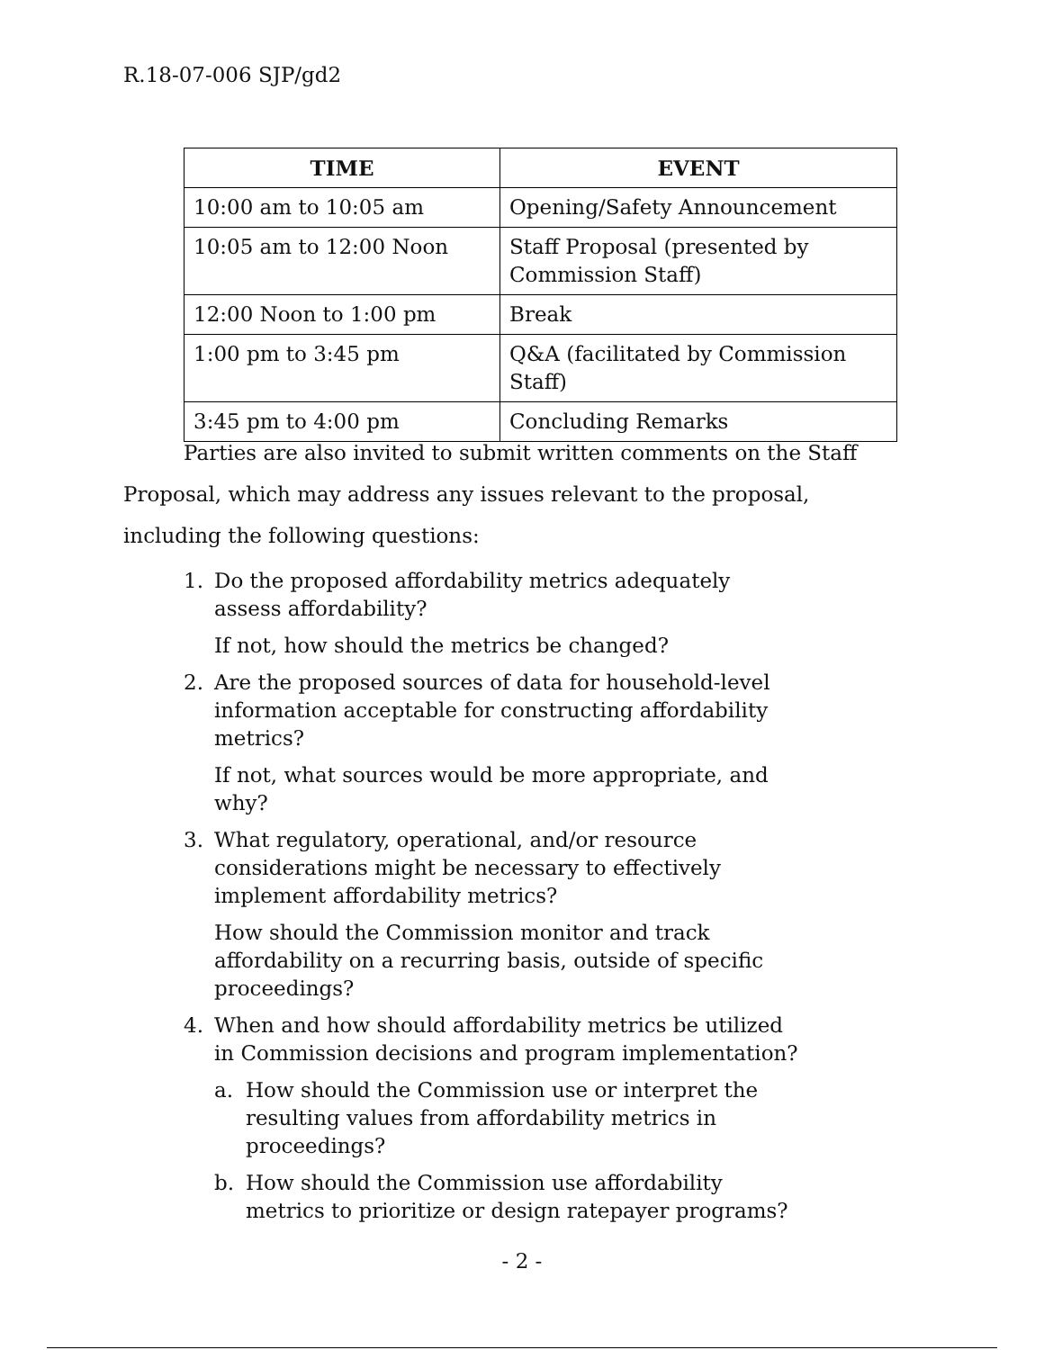R.18-07-006 SJP/gd2
| TIME | EVENT |
| --- | --- |
| 10:00 am to 10:05 am | Opening/Safety Announcement |
| 10:05 am to 12:00 Noon | Staff Proposal (presented by Commission Staff) |
| 12:00 Noon to 1:00 pm | Break |
| 1:00 pm to 3:45 pm | Q&A (facilitated by Commission Staff) |
| 3:45 pm to 4:00 pm | Concluding Remarks |
Parties are also invited to submit written comments on the Staff Proposal, which may address any issues relevant to the proposal, including the following questions:
1. Do the proposed affordability metrics adequately assess affordability?
If not, how should the metrics be changed?
2. Are the proposed sources of data for household-level information acceptable for constructing affordability metrics?
If not, what sources would be more appropriate, and why?
3. What regulatory, operational, and/or resource considerations might be necessary to effectively implement affordability metrics?
How should the Commission monitor and track affordability on a recurring basis, outside of specific proceedings?
4. When and how should affordability metrics be utilized in Commission decisions and program implementation?
a. How should the Commission use or interpret the resulting values from affordability metrics in proceedings?
b. How should the Commission use affordability metrics to prioritize or design ratepayer programs?
- 2 -